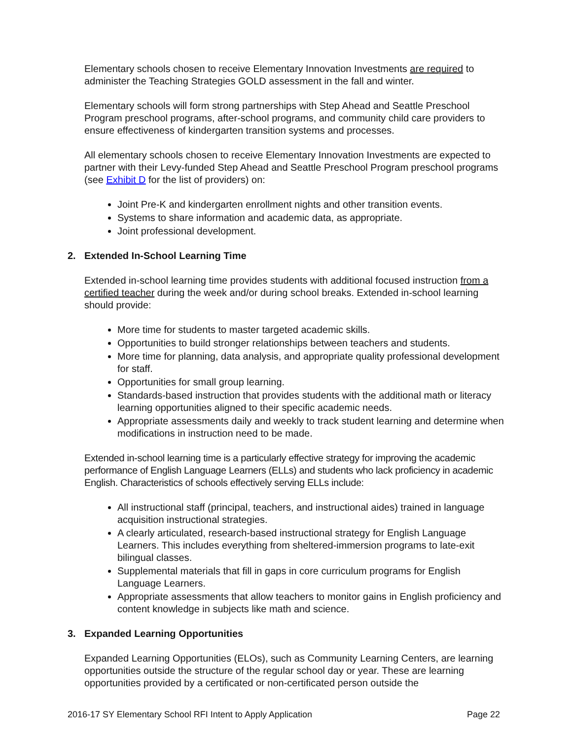Elementary schools chosen to receive Elementary Innovation Investments are required to administer the Teaching Strategies GOLD assessment in the fall and winter.
Elementary schools will form strong partnerships with Step Ahead and Seattle Preschool Program preschool programs, after-school programs, and community child care providers to ensure effectiveness of kindergarten transition systems and processes.
All elementary schools chosen to receive Elementary Innovation Investments are expected to partner with their Levy-funded Step Ahead and Seattle Preschool Program preschool programs (see Exhibit D for the list of providers) on:
Joint Pre-K and kindergarten enrollment nights and other transition events.
Systems to share information and academic data, as appropriate.
Joint professional development.
2. Extended In-School Learning Time
Extended in-school learning time provides students with additional focused instruction from a certified teacher during the week and/or during school breaks. Extended in-school learning should provide:
More time for students to master targeted academic skills.
Opportunities to build stronger relationships between teachers and students.
More time for planning, data analysis, and appropriate quality professional development for staff.
Opportunities for small group learning.
Standards-based instruction that provides students with the additional math or literacy learning opportunities aligned to their specific academic needs.
Appropriate assessments daily and weekly to track student learning and determine when modifications in instruction need to be made.
Extended in-school learning time is a particularly effective strategy for improving the academic performance of English Language Learners (ELLs) and students who lack proficiency in academic English. Characteristics of schools effectively serving ELLs include:
All instructional staff (principal, teachers, and instructional aides) trained in language acquisition instructional strategies.
A clearly articulated, research-based instructional strategy for English Language Learners. This includes everything from sheltered-immersion programs to late-exit bilingual classes.
Supplemental materials that fill in gaps in core curriculum programs for English Language Learners.
Appropriate assessments that allow teachers to monitor gains in English proficiency and content knowledge in subjects like math and science.
3. Expanded Learning Opportunities
Expanded Learning Opportunities (ELOs), such as Community Learning Centers, are learning opportunities outside the structure of the regular school day or year. These are learning opportunities provided by a certificated or non-certificated person outside the
2016-17 SY Elementary School RFI Intent to Apply Application Page 22